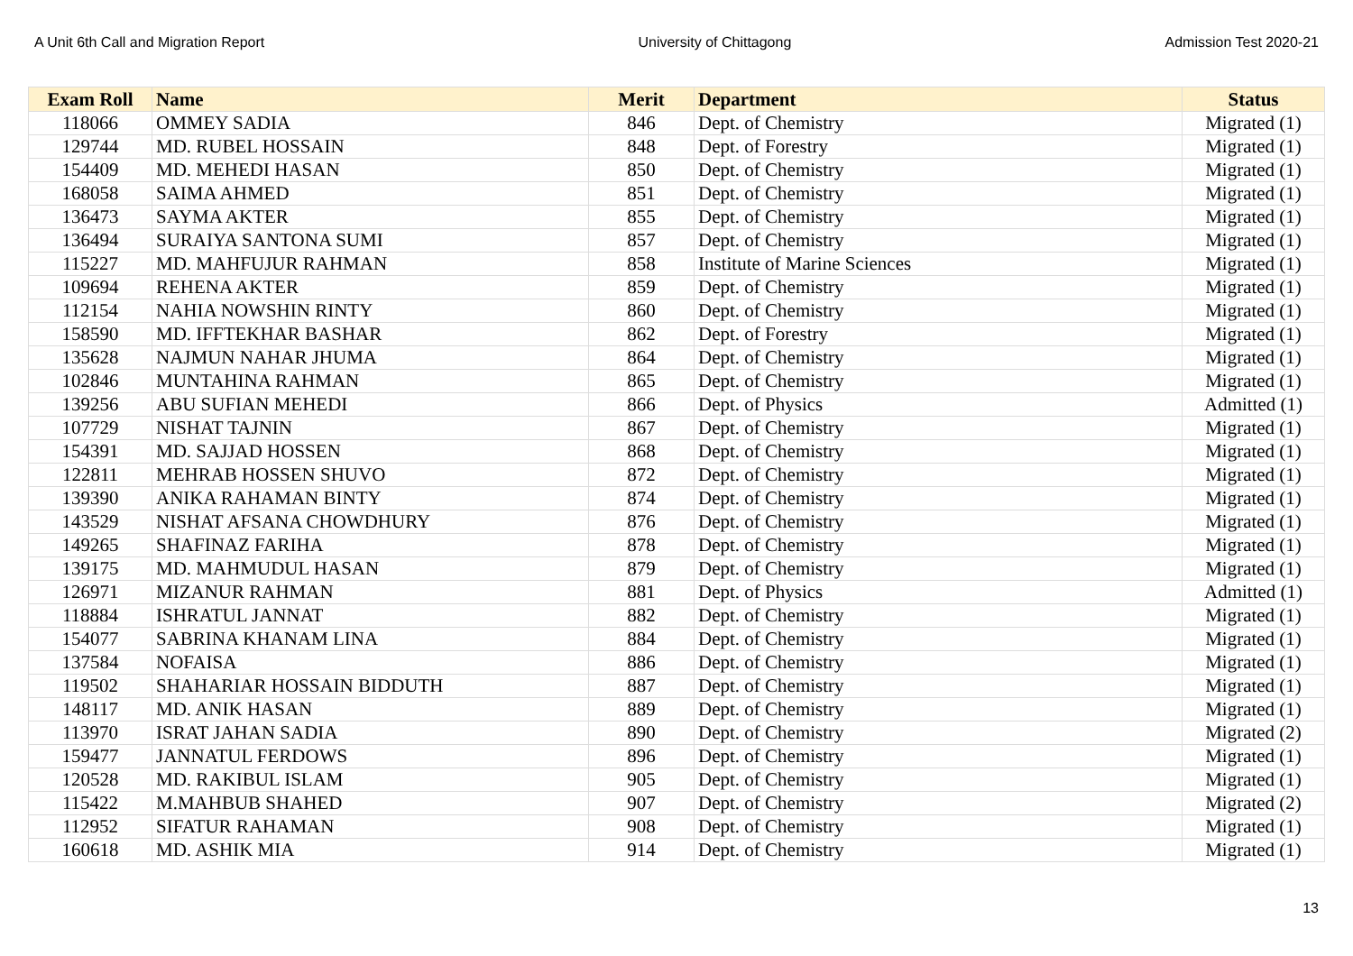A Unit 6th Call and Migration Report University of Chittagong Admission Test 2020-21
| Exam Roll | Name | Merit | Department | Status |
| --- | --- | --- | --- | --- |
| 118066 | OMMEY SADIA | 846 | Dept. of Chemistry | Migrated (1) |
| 129744 | MD. RUBEL HOSSAIN | 848 | Dept. of Forestry | Migrated (1) |
| 154409 | MD. MEHEDI HASAN | 850 | Dept. of Chemistry | Migrated (1) |
| 168058 | SAIMA AHMED | 851 | Dept. of Chemistry | Migrated (1) |
| 136473 | SAYMA AKTER | 855 | Dept. of Chemistry | Migrated (1) |
| 136494 | SURAIYA SANTONA SUMI | 857 | Dept. of Chemistry | Migrated (1) |
| 115227 | MD. MAHFUJUR RAHMAN | 858 | Institute of Marine Sciences | Migrated (1) |
| 109694 | REHENA AKTER | 859 | Dept. of Chemistry | Migrated (1) |
| 112154 | NAHIA NOWSHIN RINTY | 860 | Dept. of Chemistry | Migrated (1) |
| 158590 | MD. IFFTEKHAR BASHAR | 862 | Dept. of Forestry | Migrated (1) |
| 135628 | NAJMUN NAHAR JHUMA | 864 | Dept. of Chemistry | Migrated (1) |
| 102846 | MUNTAHINA RAHMAN | 865 | Dept. of Chemistry | Migrated (1) |
| 139256 | ABU SUFIAN MEHEDI | 866 | Dept. of Physics | Admitted (1) |
| 107729 | NISHAT TAJNIN | 867 | Dept. of Chemistry | Migrated (1) |
| 154391 | MD. SAJJAD HOSSEN | 868 | Dept. of Chemistry | Migrated (1) |
| 122811 | MEHRAB HOSSEN SHUVO | 872 | Dept. of Chemistry | Migrated (1) |
| 139390 | ANIKA RAHAMAN BINTY | 874 | Dept. of Chemistry | Migrated (1) |
| 143529 | NISHAT AFSANA CHOWDHURY | 876 | Dept. of Chemistry | Migrated (1) |
| 149265 | SHAFINAZ FARIHA | 878 | Dept. of Chemistry | Migrated (1) |
| 139175 | MD. MAHMUDUL HASAN | 879 | Dept. of Chemistry | Migrated (1) |
| 126971 | MIZANUR RAHMAN | 881 | Dept. of Physics | Admitted (1) |
| 118884 | ISHRATUL JANNAT | 882 | Dept. of Chemistry | Migrated (1) |
| 154077 | SABRINA KHANAM LINA | 884 | Dept. of Chemistry | Migrated (1) |
| 137584 | NOFAISA | 886 | Dept. of Chemistry | Migrated (1) |
| 119502 | SHAHARIAR HOSSAIN BIDDUTH | 887 | Dept. of Chemistry | Migrated (1) |
| 148117 | MD. ANIK HASAN | 889 | Dept. of Chemistry | Migrated (1) |
| 113970 | ISRAT JAHAN SADIA | 890 | Dept. of Chemistry | Migrated (2) |
| 159477 | JANNATUL FERDOWS | 896 | Dept. of Chemistry | Migrated (1) |
| 120528 | MD. RAKIBUL ISLAM | 905 | Dept. of Chemistry | Migrated (1) |
| 115422 | M.MAHBUB SHAHED | 907 | Dept. of Chemistry | Migrated (2) |
| 112952 | SIFATUR RAHAMAN | 908 | Dept. of Chemistry | Migrated (1) |
| 160618 | MD. ASHIK MIA | 914 | Dept. of Chemistry | Migrated (1) |
13